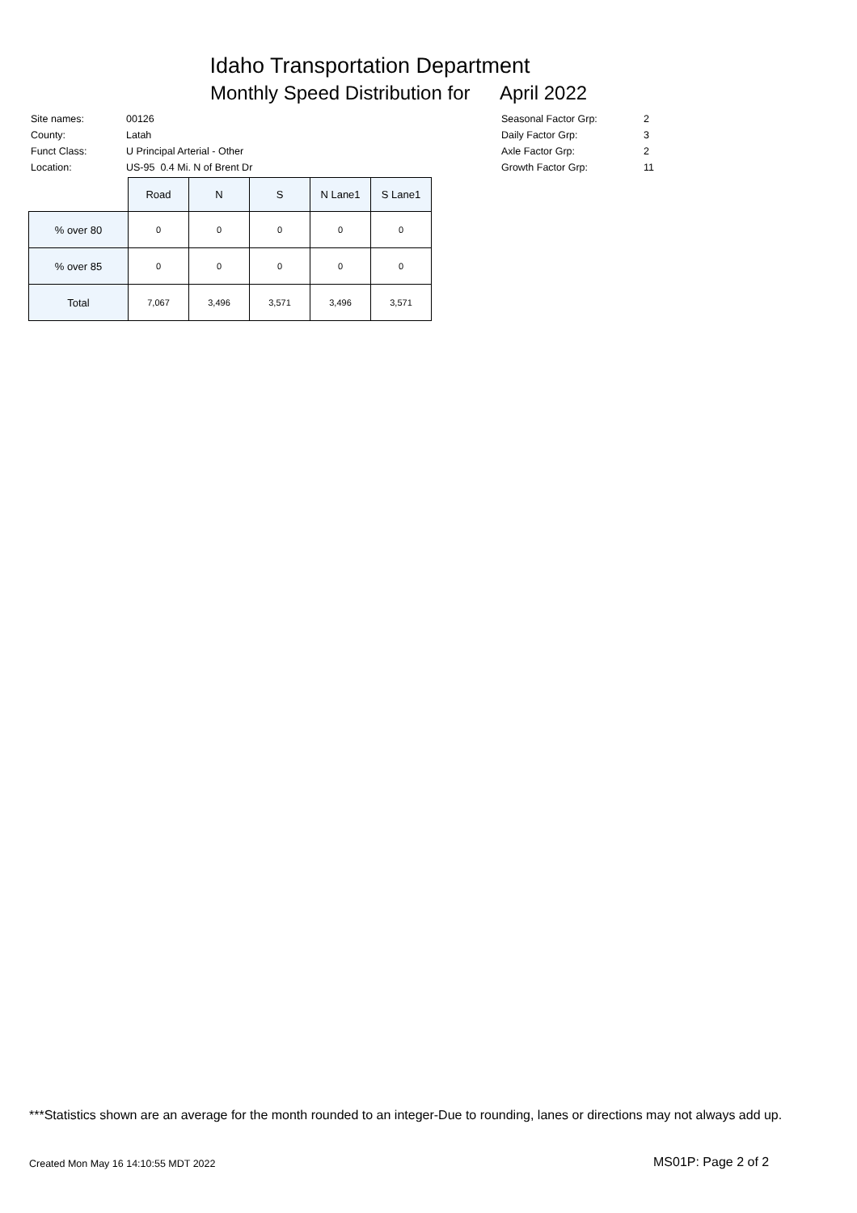Idaho Transportation Department
Monthly Speed Distribution for April 2022
| Site names: | 00126 |
| County: | Latah |
| Funct Class: | U Principal Arterial - Other |
| Location: | US-95 0.4 Mi. N of Brent Dr |
| Seasonal Factor Grp: | 2 |
| Daily Factor Grp: | 3 |
| Axle Factor Grp: | 2 |
| Growth Factor Grp: | 11 |
| | Road | N | S | N Lane1 | S Lane1 |
| --- | --- | --- | --- | --- | --- |
| % over 80 | 0 | 0 | 0 | 0 | 0 |
| % over 85 | 0 | 0 | 0 | 0 | 0 |
| Total | 7,067 | 3,496 | 3,571 | 3,496 | 3,571 |
***Statistics shown are an average for the month rounded to an integer-Due to rounding, lanes or directions may not always add up.
Created Mon May 16 14:10:55 MDT 2022
MS01P: Page 2 of 2